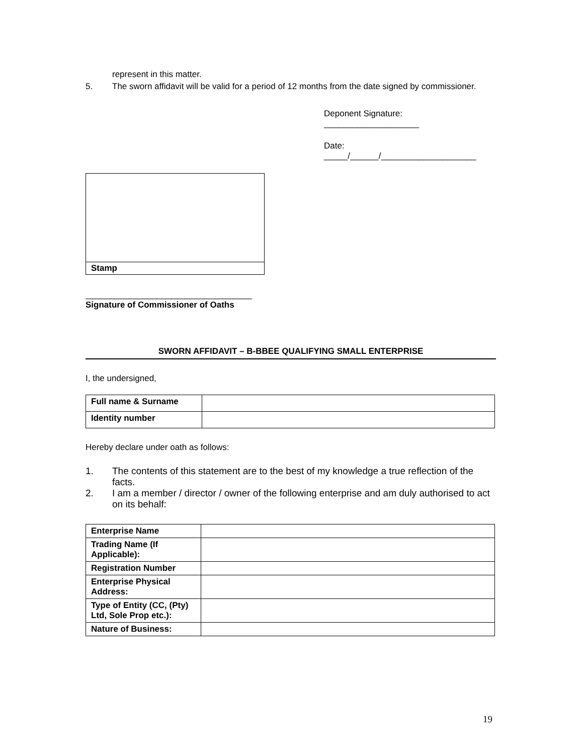represent in this matter.
5. The sworn affidavit will be valid for a period of 12 months from the date signed by commissioner.
Deponent Signature: ____________________
Date: _____/______/____________________
Stamp
___________________________________
Signature of Commissioner of Oaths
SWORN AFFIDAVIT – B-BBEE QUALIFYING SMALL ENTERPRISE
I, the undersigned,
| Full name & Surname | |
| Identity number | |
Hereby declare under oath as follows:
1. The contents of this statement are to the best of my knowledge a true reflection of the facts.
2. I am a member / director / owner of the following enterprise and am duly authorised to act on its behalf:
| Enterprise Name | |
| Trading Name (If Applicable): | |
| Registration Number | |
| Enterprise Physical Address: | |
| Type of Entity (CC, (Pty) Ltd, Sole Prop etc.): | |
| Nature of Business: | |
19